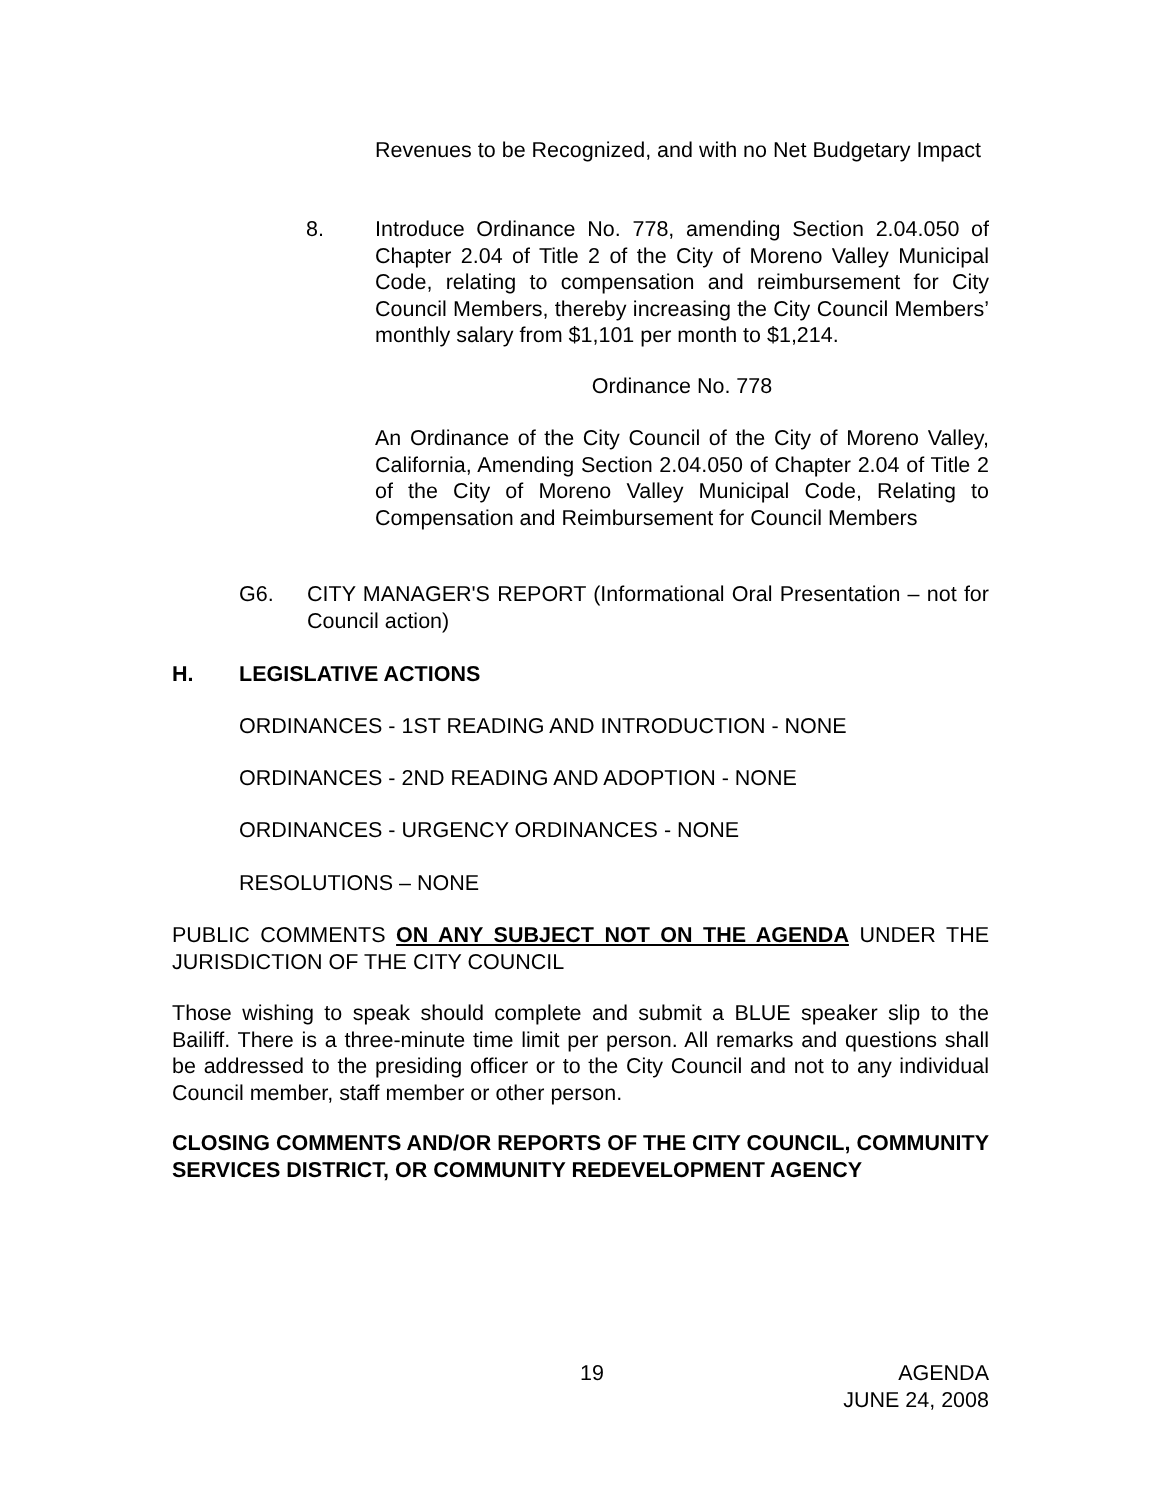Revenues to be Recognized, and with no Net Budgetary Impact
8. Introduce Ordinance No. 778, amending Section 2.04.050 of Chapter 2.04 of Title 2 of the City of Moreno Valley Municipal Code, relating to compensation and reimbursement for City Council Members, thereby increasing the City Council Members’ monthly salary from $1,101 per month to $1,214.
Ordinance No. 778
An Ordinance of the City Council of the City of Moreno Valley, California, Amending Section 2.04.050 of Chapter 2.04 of Title 2 of the City of Moreno Valley Municipal Code, Relating to Compensation and Reimbursement for Council Members
G6. CITY MANAGER'S REPORT (Informational Oral Presentation – not for Council action)
H. LEGISLATIVE ACTIONS
ORDINANCES - 1ST READING AND INTRODUCTION - NONE
ORDINANCES - 2ND READING AND ADOPTION - NONE
ORDINANCES - URGENCY ORDINANCES - NONE
RESOLUTIONS – NONE
PUBLIC COMMENTS ON ANY SUBJECT NOT ON THE AGENDA UNDER THE JURISDICTION OF THE CITY COUNCIL
Those wishing to speak should complete and submit a BLUE speaker slip to the Bailiff. There is a three-minute time limit per person. All remarks and questions shall be addressed to the presiding officer or to the City Council and not to any individual Council member, staff member or other person.
CLOSING COMMENTS AND/OR REPORTS OF THE CITY COUNCIL, COMMUNITY SERVICES DISTRICT, OR COMMUNITY REDEVELOPMENT AGENCY
19 AGENDA
JUNE 24, 2008